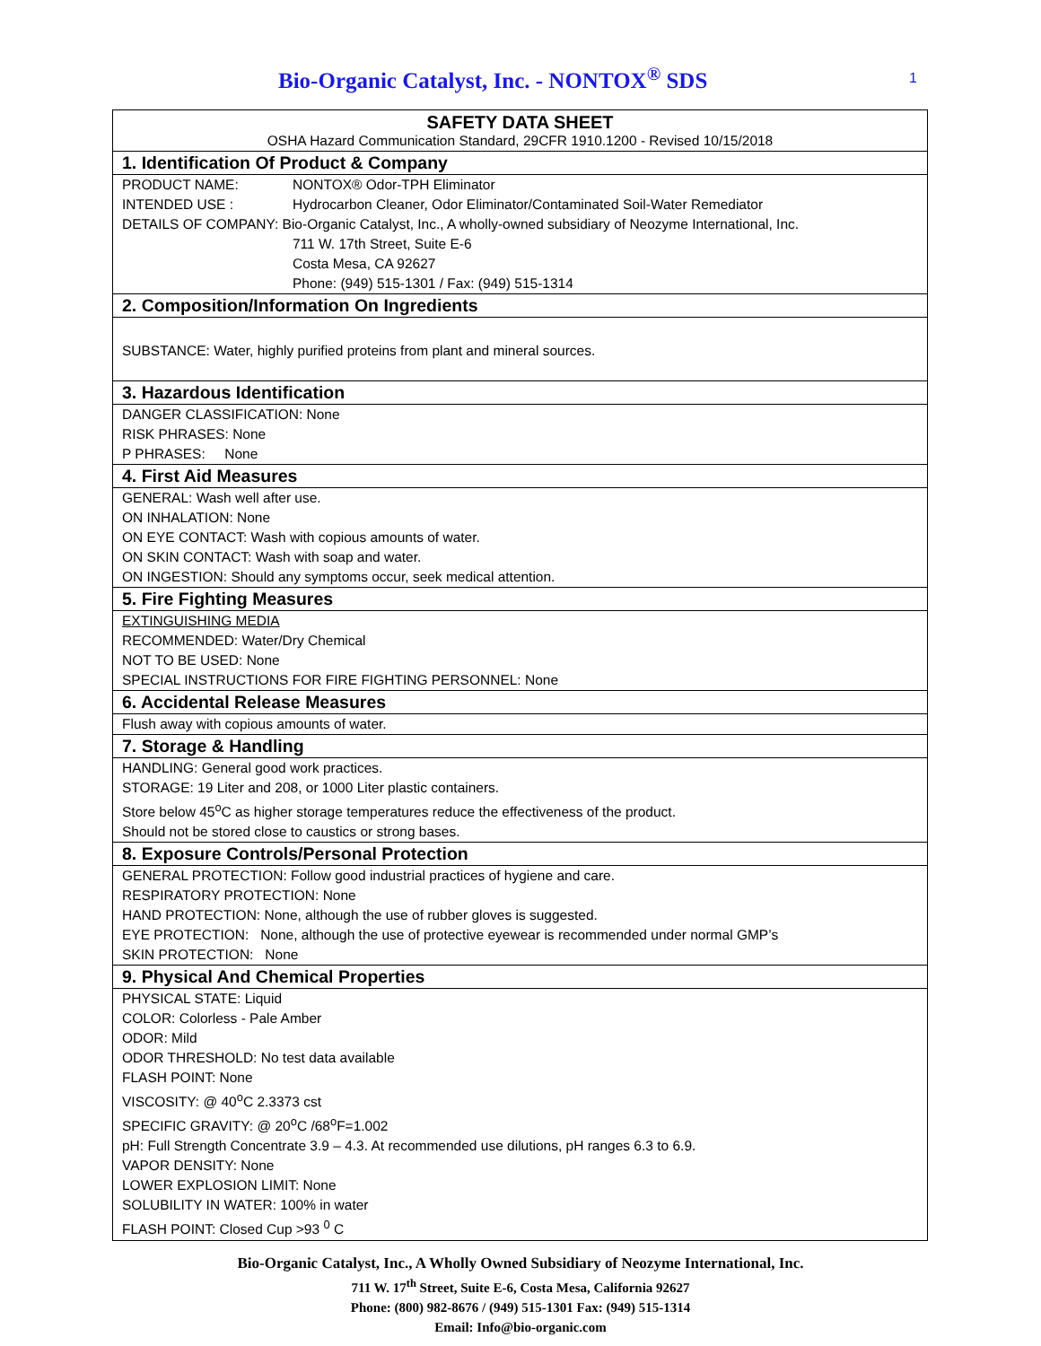Bio-Organic Catalyst, Inc. - NONTOX<sup>®</sup> SDS
1
SAFETY DATA SHEET
OSHA Hazard Communication Standard, 29CFR 1910.1200 - Revised 10/15/2018
1. Identification Of Product & Company
PRODUCT NAME: NONTOX® Odor-TPH Eliminator
INTENDED USE : Hydrocarbon Cleaner, Odor Eliminator/Contaminated Soil-Water Remediator
DETAILS OF COMPANY: Bio-Organic Catalyst, Inc., A wholly-owned subsidiary of Neozyme International, Inc.
711 W. 17th Street, Suite E-6
Costa Mesa, CA 92627
Phone: (949) 515-1301 / Fax: (949) 515-1314
2. Composition/Information On Ingredients
SUBSTANCE: Water, highly purified proteins from plant and mineral sources.
3. Hazardous Identification
DANGER CLASSIFICATION: None
RISK PHRASES: None
P PHRASES: None
4. First Aid Measures
GENERAL: Wash well after use.
ON INHALATION: None
ON EYE CONTACT: Wash with copious amounts of water.
ON SKIN CONTACT: Wash with soap and water.
ON INGESTION: Should any symptoms occur, seek medical attention.
5. Fire Fighting Measures
EXTINGUISHING MEDIA
RECOMMENDED: Water/Dry Chemical
NOT TO BE USED: None
SPECIAL INSTRUCTIONS FOR FIRE FIGHTING PERSONNEL: None
6. Accidental Release Measures
Flush away with copious amounts of water.
7. Storage & Handling
HANDLING: General good work practices.
STORAGE: 19 Liter and 208, or 1000 Liter plastic containers.
Store below 45<sup>o</sup>C as higher storage temperatures reduce the effectiveness of the product.
Should not be stored close to caustics or strong bases.
8. Exposure Controls/Personal Protection
GENERAL PROTECTION: Follow good industrial practices of hygiene and care.
RESPIRATORY PROTECTION: None
HAND PROTECTION: None, although the use of rubber gloves is suggested.
EYE PROTECTION: None, although the use of protective eyewear is recommended under normal GMP’s
SKIN PROTECTION: None
9. Physical And Chemical Properties
PHYSICAL STATE: Liquid
COLOR: Colorless - Pale Amber
ODOR: Mild
ODOR THRESHOLD: No test data available
FLASH POINT: None
VISCOSITY: @ 40<sup>o</sup>C 2.3373 cst
SPECIFIC GRAVITY: @ 20<sup>o</sup>C /68<sup>o</sup>F=1.002
pH: Full Strength Concentrate 3.9 – 4.3. At recommended use dilutions, pH ranges 6.3 to 6.9.
VAPOR DENSITY: None
LOWER EXPLOSION LIMIT: None
SOLUBILITY IN WATER: 100% in water
FLASH POINT: Closed Cup >93 <sup>0</sup> C
Bio-Organic Catalyst, Inc., A Wholly Owned Subsidiary of Neozyme International, Inc.
711 W. 17<sup>th</sup> Street, Suite E-6, Costa Mesa, California 92627
Phone: (800) 982-8676 / (949) 515-1301 Fax: (949) 515-1314
Email: Info@bio-organic.com